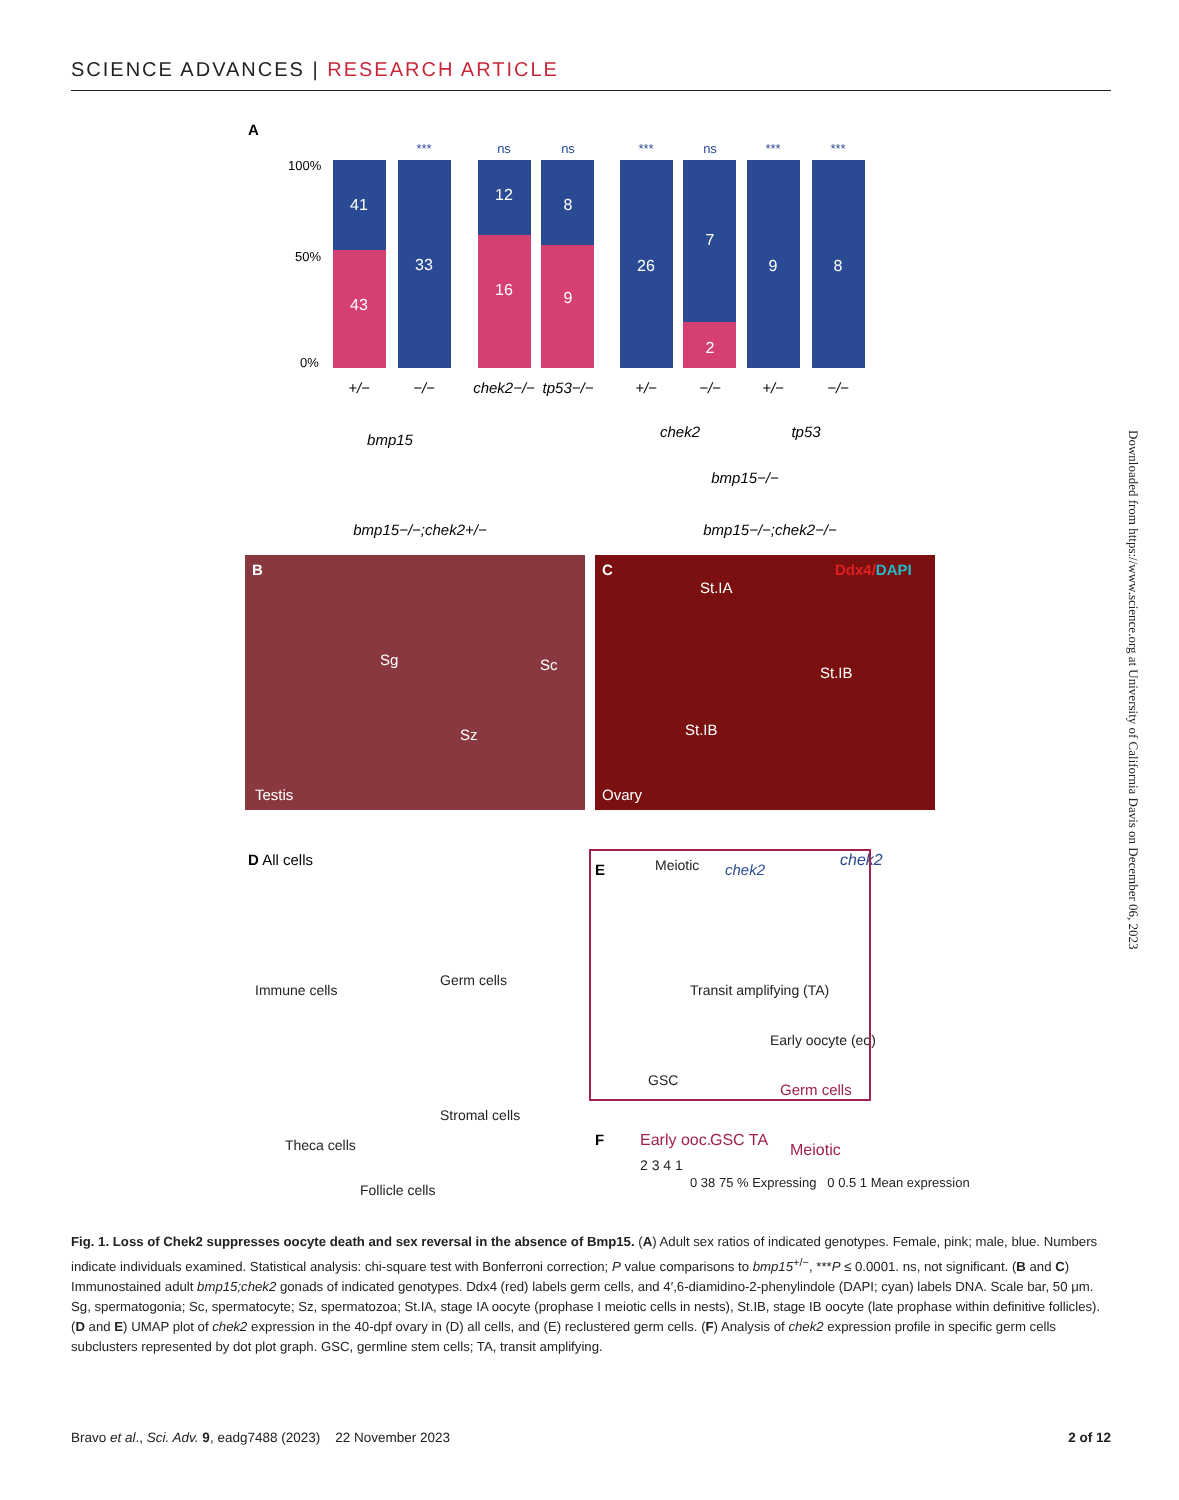SCIENCE ADVANCES | RESEARCH ARTICLE
A
100%
50%
0%
41
43
33
12
16
8
9
26
7
2
9
8
***
ns
ns
***
ns
***
***
+/−
−/−
chek2−/−
tp53−/−
+/−
−/−
+/−
−/−
bmp15
chek2
tp53
bmp15−/−
bmp15−/−;chek2+/−
bmp15−/−;chek2−/−
B
Testis
Sg
Sc
Sz
C
Ovary
St.IA
St.IB
St.IB
Ddx4/DAPI
D All cells
E
Meiotic
chek2
Transit amplifying (TA)
Early oocyte (eo)
GSC
Germ cells
F
Early ooc.
GSC TA
Meiotic
2 3 4 1
chek2
Immune cells
Germ cells
Stromal cells
Theca cells
Follicle cells
0 38 75 % Expressing 0 0.5 1 Mean expression
Downloaded from https://www.science.org at University of California Davis on December 06, 2023
Fig. 1. Loss of Chek2 suppresses oocyte death and sex reversal in the absence of Bmp15. (A) Adult sex ratios of indicated genotypes. Female, pink; male, blue. Numbers indicate individuals examined. Statistical analysis: chi-square test with Bonferroni correction; P value comparisons to bmp15<sup>+/−</sup>, ***P ≤ 0.0001. ns, not significant. (B and C) Immunostained adult bmp15;chek2 gonads of indicated genotypes. Ddx4 (red) labels germ cells, and 4′,6-diamidino-2-phenylindole (DAPI; cyan) labels DNA. Scale bar, 50 μm. Sg, spermatogonia; Sc, spermatocyte; Sz, spermatozoa; St.IA, stage IA oocyte (prophase I meiotic cells in nests), St.IB, stage IB oocyte (late prophase within definitive follicles). (D and E) UMAP plot of chek2 expression in the 40-dpf ovary in (D) all cells, and (E) reclustered germ cells. (F) Analysis of chek2 expression profile in specific germ cells subclusters represented by dot plot graph. GSC, germline stem cells; TA, transit amplifying.
Bravo et al., Sci. Adv. 9, eadg7488 (2023) 22 November 2023 2 of 12